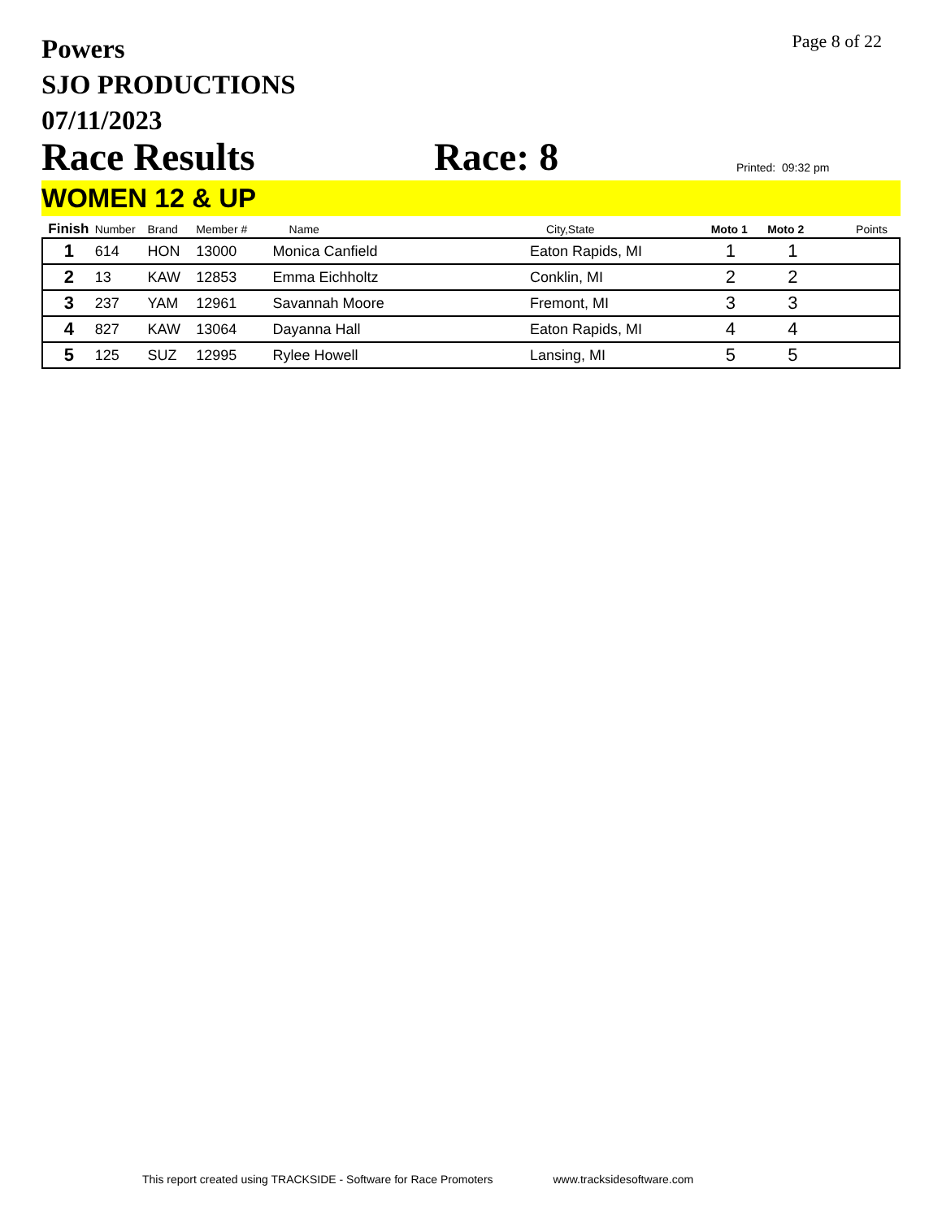Powers
SJO PRODUCTIONS
07/11/2023
Page 8 of 22
Race Results
Race: 8
Printed: 09:32 pm
WOMEN 12 & UP
| Finish | Number | Brand | Member # | Name | City,State | Moto 1 | Moto 2 | Points |
| --- | --- | --- | --- | --- | --- | --- | --- | --- |
| 1 | 614 | HON | 13000 | Monica Canfield | Eaton Rapids, MI | 1 | 1 | |
| 2 | 13 | KAW | 12853 | Emma Eichholtz | Conklin, MI | 2 | 2 | |
| 3 | 237 | YAM | 12961 | Savannah Moore | Fremont, MI | 3 | 3 | |
| 4 | 827 | KAW | 13064 | Dayanna Hall | Eaton Rapids, MI | 4 | 4 | |
| 5 | 125 | SUZ | 12995 | Rylee Howell | Lansing, MI | 5 | 5 | |
This report created using TRACKSIDE - Software for Race Promoters www.tracksidesoftware.com